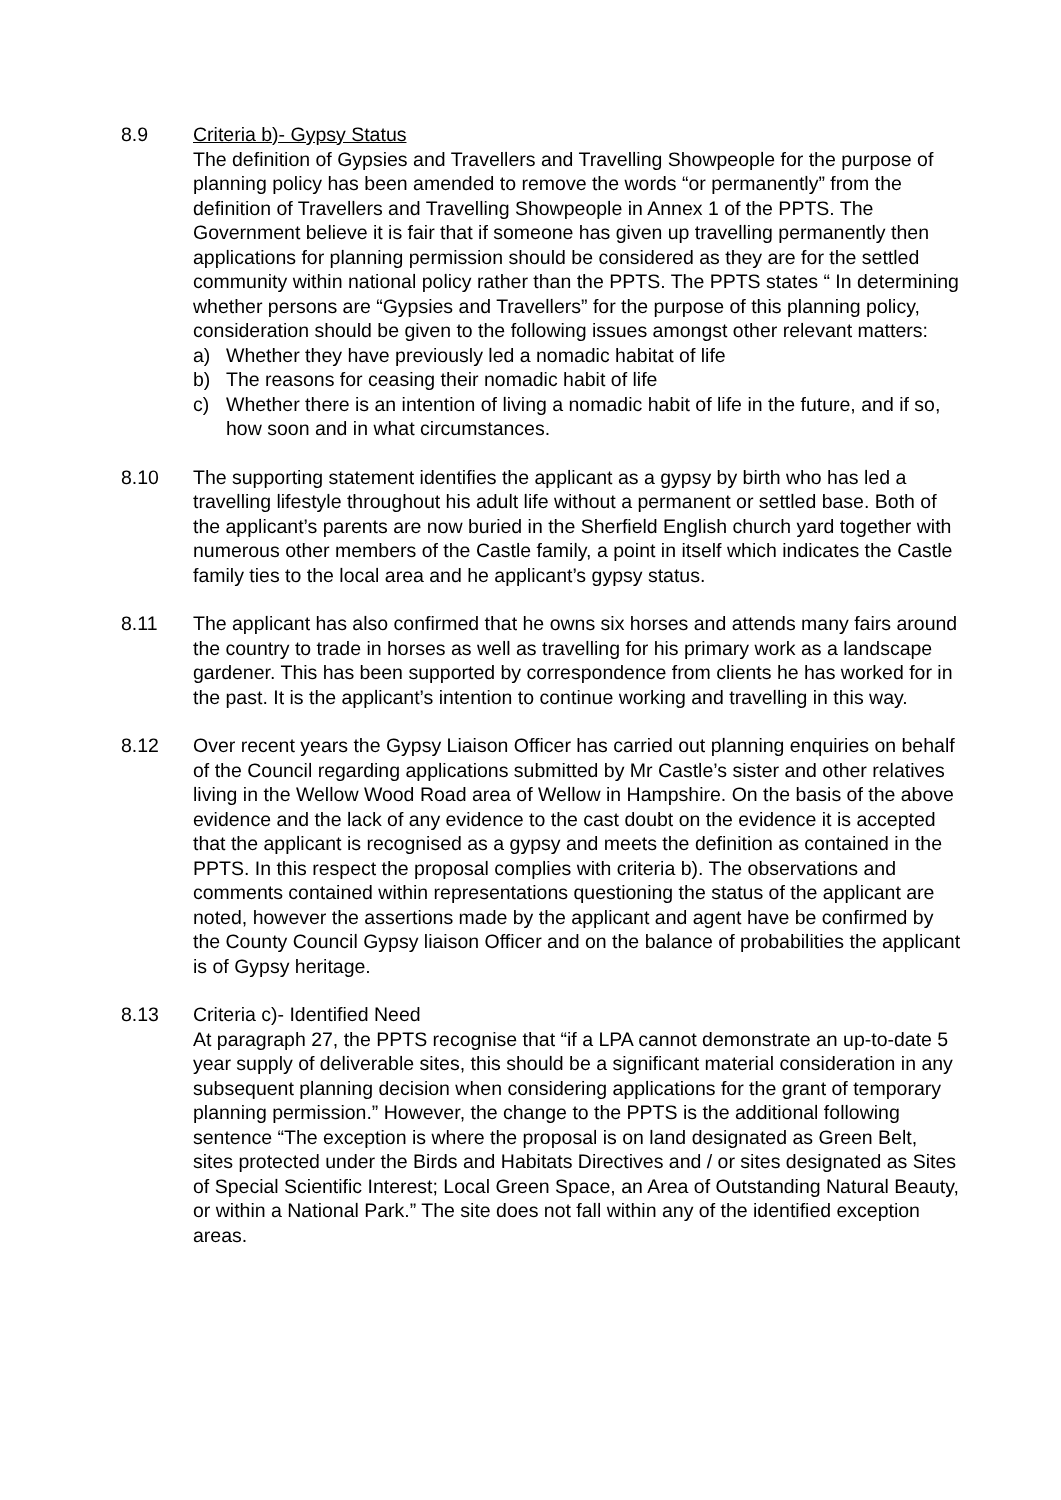8.9 Criteria b)- Gypsy Status
The definition of Gypsies and Travellers and Travelling Showpeople for the purpose of planning policy has been amended to remove the words “or permanently” from the definition of Travellers and Travelling Showpeople in Annex 1 of the PPTS. The Government believe it is fair that if someone has given up travelling permanently then applications for planning permission should be considered as they are for the settled community within national policy rather than the PPTS. The PPTS states “ In determining whether persons are “Gypsies and Travellers” for the purpose of this planning policy, consideration should be given to the following issues amongst other relevant matters:
a) Whether they have previously led a nomadic habitat of life
b) The reasons for ceasing their nomadic habit of life
c) Whether there is an intention of living a nomadic habit of life in the future, and if so, how soon and in what circumstances.
8.10 The supporting statement identifies the applicant as a gypsy by birth who has led a travelling lifestyle throughout his adult life without a permanent or settled base. Both of the applicant’s parents are now buried in the Sherfield English church yard together with numerous other members of the Castle family, a point in itself which indicates the Castle family ties to the local area and he applicant’s gypsy status.
8.11 The applicant has also confirmed that he owns six horses and attends many fairs around the country to trade in horses as well as travelling for his primary work as a landscape gardener. This has been supported by correspondence from clients he has worked for in the past. It is the applicant’s intention to continue working and travelling in this way.
8.12 Over recent years the Gypsy Liaison Officer has carried out planning enquiries on behalf of the Council regarding applications submitted by Mr Castle’s sister and other relatives living in the Wellow Wood Road area of Wellow in Hampshire. On the basis of the above evidence and the lack of any evidence to the cast doubt on the evidence it is accepted that the applicant is recognised as a gypsy and meets the definition as contained in the PPTS. In this respect the proposal complies with criteria b). The observations and comments contained within representations questioning the status of the applicant are noted, however the assertions made by the applicant and agent have be confirmed by the County Council Gypsy liaison Officer and on the balance of probabilities the applicant is of Gypsy heritage.
8.13 Criteria c)- Identified Need
At paragraph 27, the PPTS recognise that “if a LPA cannot demonstrate an up-to-date 5 year supply of deliverable sites, this should be a significant material consideration in any subsequent planning decision when considering applications for the grant of temporary planning permission.” However, the change to the PPTS is the additional following sentence “The exception is where the proposal is on land designated as Green Belt, sites protected under the Birds and Habitats Directives and / or sites designated as Sites of Special Scientific Interest; Local Green Space, an Area of Outstanding Natural Beauty, or within a National Park.” The site does not fall within any of the identified exception areas.